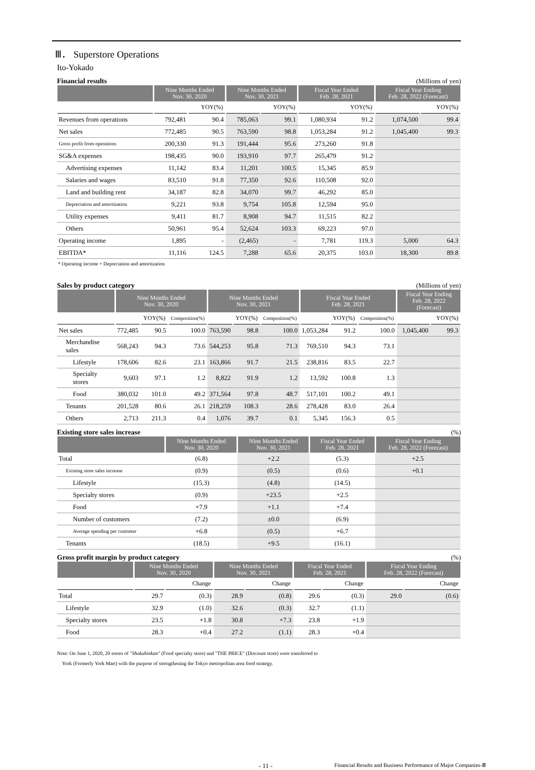Ⅲ． Superstore Operations
Ito-Yokado
Financial results (Millions of yen)
| | Nine Months Ended Nov. 30, 2020 | | Nine Months Ended Nov. 30, 2021 | | Fiscal Year Ended Feb. 28, 2021 | | Fiscal Year Ending Feb. 28, 2022 (Forecast) | |
| --- | --- | --- | --- | --- | --- | --- | --- | --- |
| | | YOY(%) | | YOY(%) | | YOY(%) | | YOY(%) |
| Revenues from operations | 792,481 | 90.4 | 785,063 | 99.1 | 1,080,934 | 91.2 | 1,074,500 | 99.4 |
| Net sales | 772,485 | 90.5 | 763,590 | 98.8 | 1,053,284 | 91.2 | 1,045,400 | 99.3 |
| Gross profit from operations | 200,330 | 91.3 | 191,444 | 95.6 | 273,260 | 91.8 | | |
| SG&A expenses | 198,435 | 90.0 | 193,910 | 97.7 | 265,479 | 91.2 | | |
| Advertising expenses | 11,142 | 83.4 | 11,201 | 100.5 | 15,345 | 85.9 | | |
| Salaries and wages | 83,510 | 91.8 | 77,350 | 92.6 | 110,508 | 92.0 | | |
| Land and building rent | 34,187 | 82.8 | 34,070 | 99.7 | 46,292 | 85.0 | | |
| Depreciation and amortization | 9,221 | 93.8 | 9,754 | 105.8 | 12,594 | 95.0 | | |
| Utility expenses | 9,411 | 81.7 | 8,908 | 94.7 | 11,515 | 82.2 | | |
| Others | 50,961 | 95.4 | 52,624 | 103.3 | 69,223 | 97.0 | | |
| Operating income | 1,895 | - | (2,465) | - | 7,781 | 119.3 | 5,000 | 64.3 |
| EBITDA* | 11,116 | 124.5 | 7,288 | 65.6 | 20,375 | 103.0 | 18,300 | 89.8 |
* Operating income + Depreciation and amortization
Sales by product category (Millions of yen)
| | Nine Months Ended Nov. 30, 2020 | | | Nine Months Ended Nov. 30, 2021 | | | Fiscal Year Ended Feb. 28, 2021 | | | Fiscal Year Ending Feb. 28, 2022 (Forecast) | |
| --- | --- | --- | --- | --- | --- | --- | --- | --- | --- | --- | --- |
| | | YOY(%) | Composition(%) | | YOY(%) | Composition(%) | | YOY(%) | Composition(%) | | YOY(%) |
| Net sales | 772,485 | 90.5 | 100.0 | 763,590 | 98.8 | 100.0 | 1,053,284 | 91.2 | 100.0 | 1,045,400 | 99.3 |
| Merchandise sales | 568,243 | 94.3 | 73.6 | 544,253 | 95.8 | 71.3 | 769,510 | 94.3 | 73.1 | | |
| Lifestyle | 178,606 | 82.6 | 23.1 | 163,866 | 91.7 | 21.5 | 238,816 | 83.5 | 22.7 | | |
| Specialty stores | 9,603 | 97.1 | 1.2 | 8,822 | 91.9 | 1.2 | 13,592 | 100.8 | 1.3 | | |
| Food | 380,032 | 101.0 | 49.2 | 371,564 | 97.8 | 48.7 | 517,101 | 100.2 | 49.1 | | |
| Tenants | 201,528 | 80.6 | 26.1 | 218,259 | 108.3 | 28.6 | 278,428 | 83.0 | 26.4 | | |
| Others | 2,713 | 211.3 | 0.4 | 1,076 | 39.7 | 0.1 | 5,345 | 156.3 | 0.5 | | |
Existing store sales increase (%)
| | Nine Months Ended Nov. 30, 2020 | Nine Months Ended Nov. 30, 2021 | Fiscal Year Ended Feb. 28, 2021 | Fiscal Year Ending Feb. 28, 2022 (Forecast) |
| --- | --- | --- | --- | --- |
| Total | (6.8) | +2.2 | (5.3) | +2.5 |
| Existing store sales increase | (0.9) | (0.5) | (0.6) | +0.1 |
| Lifestyle | (15.3) | (4.8) | (14.5) | |
| Specialty stores | (0.9) | +23.5 | +2.5 | |
| Food | +7.9 | +1.1 | +7.4 | |
| Number of customers | (7.2) | ±0.0 | (6.9) | |
| Average spending per customer | +6.8 | (0.5) | +6.7 | |
| Tenants | (18.5) | +9.5 | (16.1) | |
Gross profit margin by product category (%)
| | Nine Months Ended Nov. 30, 2020 | | Nine Months Ended Nov. 30, 2021 | | Fiscal Year Ended Feb. 28, 2021 | | Fiscal Year Ending Feb. 28, 2022 (Forecast) | |
| --- | --- | --- | --- | --- | --- | --- | --- | --- |
| | | Change | | Change | | Change | | Change |
| Total | 29.7 | (0.3) | 28.9 | (0.8) | 29.6 | (0.3) | 29.0 | (0.6) |
| Lifestyle | 32.9 | (1.0) | 32.6 | (0.3) | 32.7 | (1.1) | | |
| Specialty stores | 23.5 | +1.8 | 30.8 | +7.3 | 23.8 | +1.9 | | |
| Food | 28.3 | +0.4 | 27.2 | (1.1) | 28.3 | +0.4 | | |
Note: On June 1, 2020, 20 stores of "Shokuhinkan" (Food specialty store) and "THE PRICE" (Discount store) were transferred to
York (Formerly York Mart) with the purpose of strengthening the Tokyo metropolitan area food strategy.
- 11 - Financial Results and Business Performance of Major Companies-Ⅲ